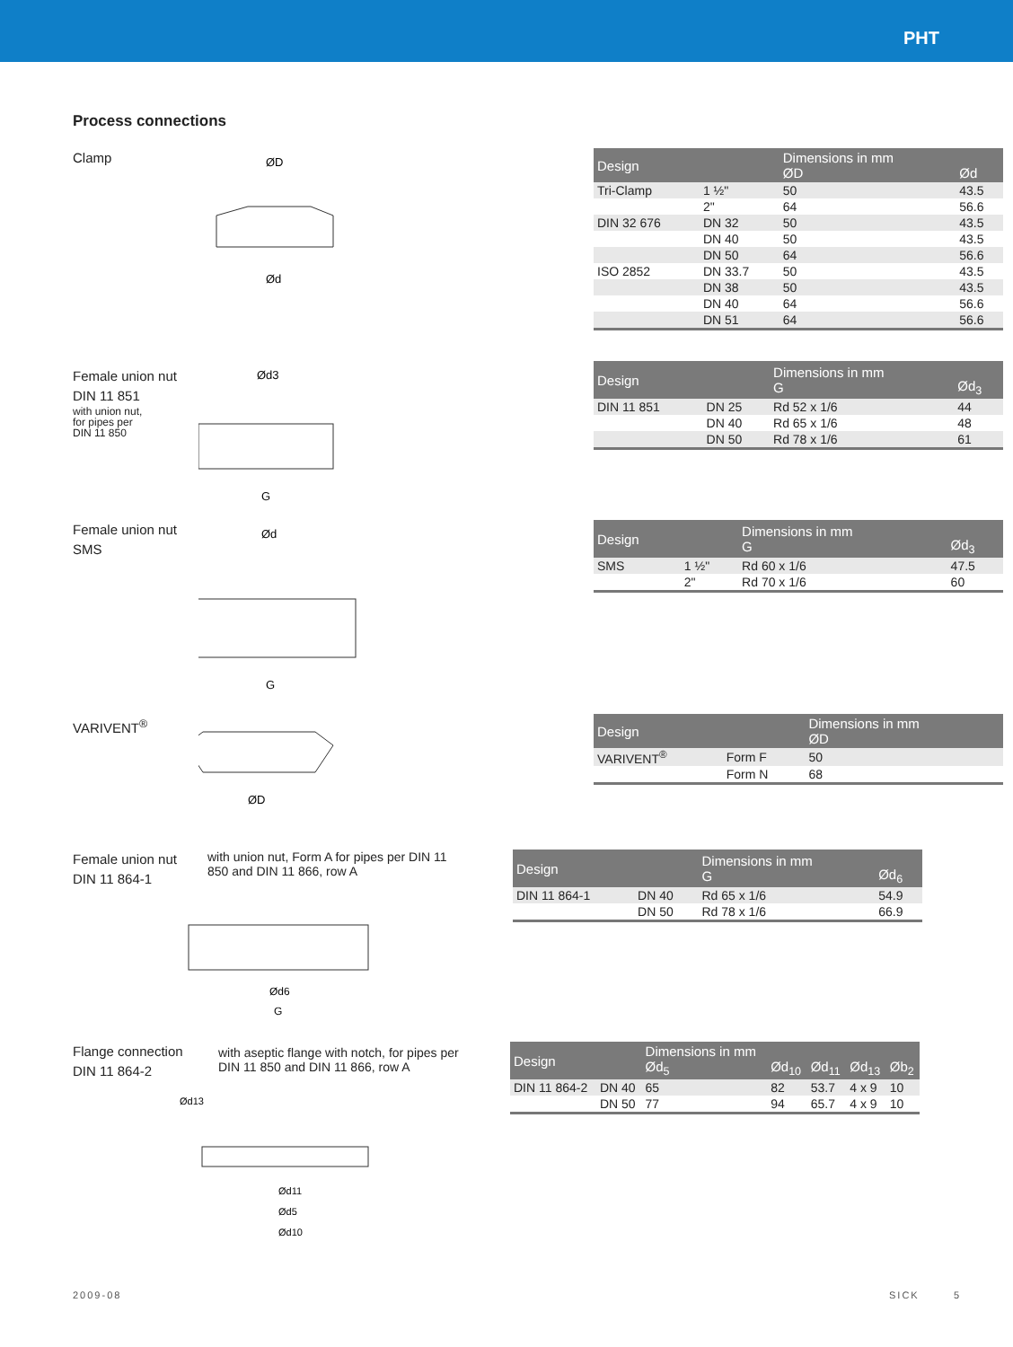PHT
Process connections
Clamp
ØD
Ød
| Design | | Dimensions in mm ØD | Ød |
| --- | --- | --- | --- |
| Tri-Clamp | 1 ½" | 50 | 43.5 |
| | 2" | 64 | 56.6 |
| DIN 32 676 | DN 32 | 50 | 43.5 |
| | DN 40 | 50 | 43.5 |
| | DN 50 | 64 | 56.6 |
| ISO 2852 | DN 33.7 | 50 | 43.5 |
| | DN 38 | 50 | 43.5 |
| | DN 40 | 64 | 56.6 |
| | DN 51 | 64 | 56.6 |
Female union nut
DIN 11 851
with union nut,
for pipes per
DIN 11 850
Ød3
G
| Design | | Dimensions in mm G | Ød<sub>3</sub> |
| --- | --- | --- | --- |
| DIN 11 851 | DN 25 | Rd 52 x 1/6 | 44 |
| | DN 40 | Rd 65 x 1/6 | 48 |
| | DN 50 | Rd 78 x 1/6 | 61 |
Female union nut
SMS
Ød
G
| Design | | Dimensions in mm G | Ød<sub>3</sub> |
| --- | --- | --- | --- |
| SMS | 1 ½" | Rd 60 x 1/6 | 47.5 |
| | 2" | Rd 70 x 1/6 | 60 |
VARIVENT<sup>®</sup>
ØD
| Design | | Dimensions in mm ØD |
| --- | --- | --- |
| VARIVENT<sup>®</sup> | Form F | 50 |
| | Form N | 68 |
Female union nut
DIN 11 864-1
with union nut, Form A for pipes per DIN 11 850 and DIN 11 866, row A
| Design | | Dimensions in mm G | Ød<sub>6</sub> |
| --- | --- | --- | --- |
| DIN 11 864-1 | DN 40 | Rd 65 x 1/6 | 54.9 |
| | DN 50 | Rd 78 x 1/6 | 66.9 |
Ød6
G
Flange connection
DIN 11 864-2
with aseptic flange with notch, for pipes per DIN 11 850 and DIN 11 866, row A
| Design | | Dimensions in mm Ød<sub>5</sub> | Ød<sub>10</sub> | Ød<sub>11</sub> | Ød<sub>13</sub> | Øb<sub>2</sub> |
| --- | --- | --- | --- | --- | --- | --- |
| DIN 11 864-2 | DN 40 | 65 | 82 | 53.7 | 4 x 9 | 10 |
| | DN 50 | 77 | 94 | 65.7 | 4 x 9 | 10 |
Ød13
Ød11
Ød5
Ød10
2009-08 SICK 5